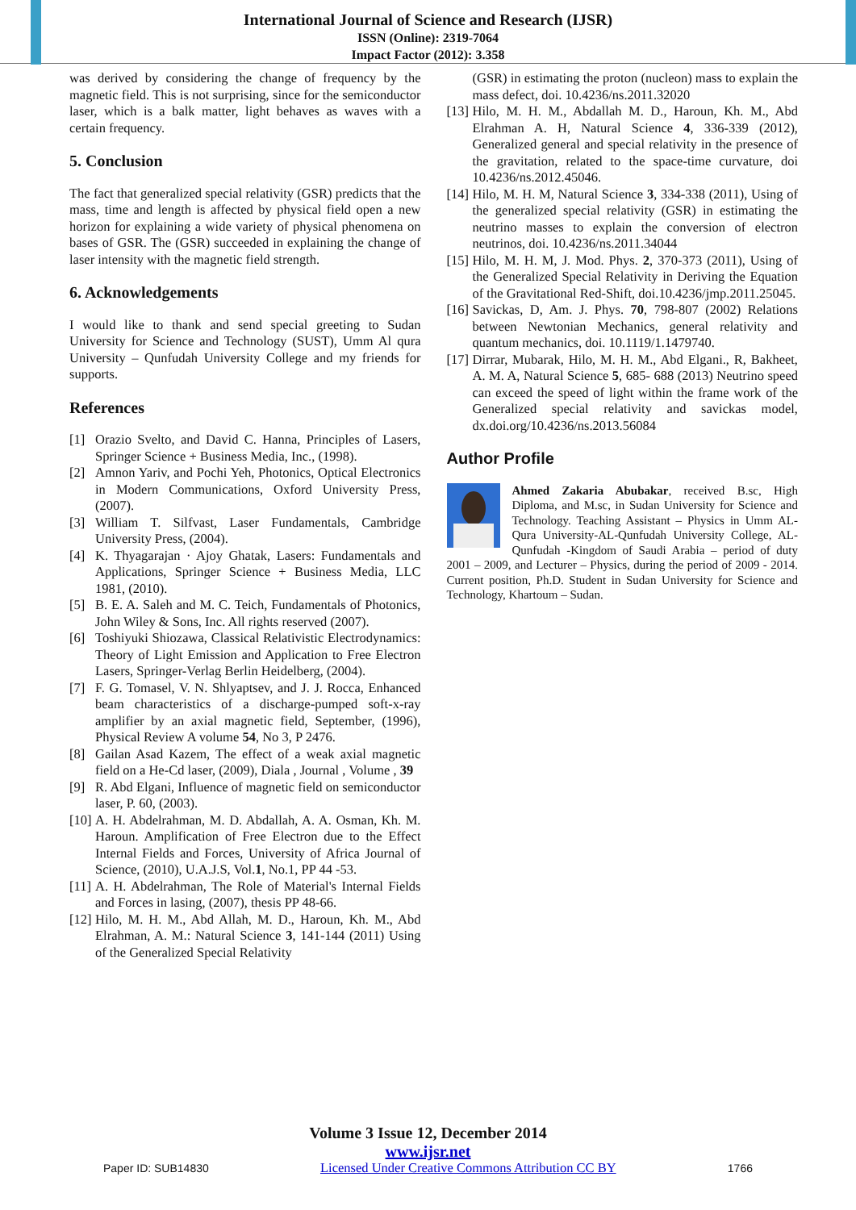International Journal of Science and Research (IJSR)
ISSN (Online): 2319-7064
Impact Factor (2012): 3.358
was derived by considering the change of frequency by the magnetic field. This is not surprising, since for the semiconductor laser, which is a balk matter, light behaves as waves with a certain frequency.
5. Conclusion
The fact that generalized special relativity (GSR) predicts that the mass, time and length is affected by physical field open a new horizon for explaining a wide variety of physical phenomena on bases of GSR. The (GSR) succeeded in explaining the change of laser intensity with the magnetic field strength.
6. Acknowledgements
I would like to thank and send special greeting to Sudan University for Science and Technology (SUST), Umm Al qura University – Qunfudah University College and my friends for supports.
References
[1] Orazio Svelto, and David C. Hanna, Principles of Lasers, Springer Science + Business Media, Inc., (1998).
[2] Amnon Yariv, and Pochi Yeh, Photonics, Optical Electronics in Modern Communications, Oxford University Press, (2007).
[3] William T. Silfvast, Laser Fundamentals, Cambridge University Press, (2004).
[4] K. Thyagarajan · Ajoy Ghatak, Lasers: Fundamentals and Applications, Springer Science + Business Media, LLC 1981, (2010).
[5] B. E. A. Saleh and M. C. Teich, Fundamentals of Photonics, John Wiley & Sons, Inc. All rights reserved (2007).
[6] Toshiyuki Shiozawa, Classical Relativistic Electrodynamics: Theory of Light Emission and Application to Free Electron Lasers, Springer-Verlag Berlin Heidelberg, (2004).
[7] F. G. Tomasel, V. N. Shlyaptsev, and J. J. Rocca, Enhanced beam characteristics of a discharge-pumped soft-x-ray amplifier by an axial magnetic field, September, (1996), Physical Review A volume 54, No 3, P 2476.
[8] Gailan Asad Kazem, The effect of a weak axial magnetic field on a He-Cd laser, (2009), Diala , Journal , Volume , 39
[9] R. Abd Elgani, Influence of magnetic field on semiconductor laser, P. 60, (2003).
[10] A. H. Abdelrahman, M. D. Abdallah, A. A. Osman, Kh. M. Haroun. Amplification of Free Electron due to the Effect Internal Fields and Forces, University of Africa Journal of Science, (2010), U.A.J.S, Vol.1, No.1, PP 44 -53.
[11] A. H. Abdelrahman, The Role of Material's Internal Fields and Forces in lasing, (2007), thesis PP 48-66.
[12] Hilo, M. H. M., Abd Allah, M. D., Haroun, Kh. M., Abd Elrahman, A. M.: Natural Science 3, 141-144 (2011) Using of the Generalized Special Relativity
(GSR) in estimating the proton (nucleon) mass to explain the mass defect, doi. 10.4236/ns.2011.32020
[13] Hilo, M. H. M., Abdallah M. D., Haroun, Kh. M., Abd Elrahman A. H, Natural Science 4, 336-339 (2012), Generalized general and special relativity in the presence of the gravitation, related to the space-time curvature, doi 10.4236/ns.2012.45046.
[14] Hilo, M. H. M, Natural Science 3, 334-338 (2011), Using of the generalized special relativity (GSR) in estimating the neutrino masses to explain the conversion of electron neutrinos, doi. 10.4236/ns.2011.34044
[15] Hilo, M. H. M, J. Mod. Phys. 2, 370-373 (2011), Using of the Generalized Special Relativity in Deriving the Equation of the Gravitational Red-Shift, doi.10.4236/jmp.2011.25045.
[16] Savickas, D, Am. J. Phys. 70, 798-807 (2002) Relations between Newtonian Mechanics, general relativity and quantum mechanics, doi. 10.1119/1.1479740.
[17] Dirrar, Mubarak, Hilo, M. H. M., Abd Elgani., R, Bakheet, A. M. A, Natural Science 5, 685- 688 (2013) Neutrino speed can exceed the speed of light within the frame work of the Generalized special relativity and savickas model, dx.doi.org/10.4236/ns.2013.56084
Author Profile
Ahmed Zakaria Abubakar, received B.sc, High Diploma, and M.sc, in Sudan University for Science and Technology. Teaching Assistant – Physics in Umm AL-Qura University-AL-Qunfudah University College, AL-Qunfudah -Kingdom of Saudi Arabia – period of duty 2001 – 2009, and Lecturer – Physics, during the period of 2009 - 2014. Current position, Ph.D. Student in Sudan University for Science and Technology, Khartoum – Sudan.
Volume 3 Issue 12, December 2014
www.ijsr.net
Paper ID: SUB14830 Licensed Under Creative Commons Attribution CC BY 1766